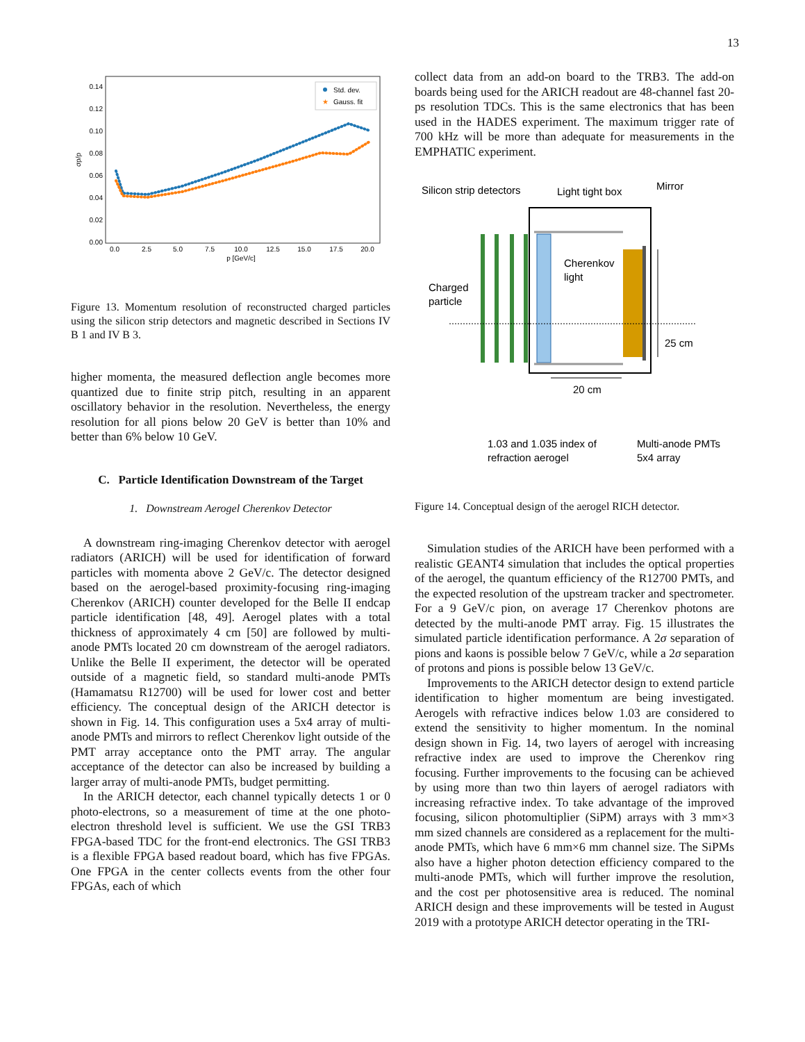13
0.14
0.12
0.10
0.08
0.06
0.04
0.02
0.00
0.0
2.5
5.0
7.5
10.0
12.5
15.0
17.5
20.0
p [GeV/c]
σp/p
Std. dev.
★
Gauss. fit
Figure 13. Momentum resolution of reconstructed charged particles using the silicon strip detectors and magnetic described in Sections IV B 1 and IV B 3.
higher momenta, the measured deflection angle becomes more quantized due to finite strip pitch, resulting in an apparent oscillatory behavior in the resolution. Nevertheless, the energy resolution for all pions below 20 GeV is better than 10% and better than 6% below 10 GeV.
C. Particle Identification Downstream of the Target
1. Downstream Aerogel Cherenkov Detector
A downstream ring-imaging Cherenkov detector with aerogel radiators (ARICH) will be used for identification of forward particles with momenta above 2 GeV/c. The detector designed based on the aerogel-based proximity-focusing ring-imaging Cherenkov (ARICH) counter developed for the Belle II endcap particle identification [48, 49]. Aerogel plates with a total thickness of approximately 4 cm [50] are followed by multi-anode PMTs located 20 cm downstream of the aerogel radiators. Unlike the Belle II experiment, the detector will be operated outside of a magnetic field, so standard multi-anode PMTs (Hamamatsu R12700) will be used for lower cost and better efficiency. The conceptual design of the ARICH detector is shown in Fig. 14. This configuration uses a 5x4 array of multi-anode PMTs and mirrors to reflect Cherenkov light outside of the PMT array acceptance onto the PMT array. The angular acceptance of the detector can also be increased by building a larger array of multi-anode PMTs, budget permitting.
In the ARICH detector, each channel typically detects 1 or 0 photo-electrons, so a measurement of time at the one photo-electron threshold level is sufficient. We use the GSI TRB3 FPGA-based TDC for the front-end electronics. The GSI TRB3 is a flexible FPGA based readout board, which has five FPGAs. One FPGA in the center collects events from the other four FPGAs, each of which
collect data from an add-on board to the TRB3. The add-on boards being used for the ARICH readout are 48-channel fast 20-ps resolution TDCs. This is the same electronics that has been used in the HADES experiment. The maximum trigger rate of 700 kHz will be more than adequate for measurements in the EMPHATIC experiment.
Silicon strip detectors
Light tight box
Mirror
Charged
particle
Cherenkov
light
25 cm
20 cm
1.03 and 1.035 index of
refraction aerogel
Multi-anode PMTs
5x4 array
Figure 14. Conceptual design of the aerogel RICH detector.
Simulation studies of the ARICH have been performed with a realistic GEANT4 simulation that includes the optical properties of the aerogel, the quantum efficiency of the R12700 PMTs, and the expected resolution of the upstream tracker and spectrometer. For a 9 GeV/c pion, on average 17 Cherenkov photons are detected by the multi-anode PMT array. Fig. 15 illustrates the simulated particle identification performance. A 2σ separation of pions and kaons is possible below 7 GeV/c, while a 2σ separation of protons and pions is possible below 13 GeV/c.
Improvements to the ARICH detector design to extend particle identification to higher momentum are being investigated. Aerogels with refractive indices below 1.03 are considered to extend the sensitivity to higher momentum. In the nominal design shown in Fig. 14, two layers of aerogel with increasing refractive index are used to improve the Cherenkov ring focusing. Further improvements to the focusing can be achieved by using more than two thin layers of aerogel radiators with increasing refractive index. To take advantage of the improved focusing, silicon photomultiplier (SiPM) arrays with 3 mm×3 mm sized channels are considered as a replacement for the multi-anode PMTs, which have 6 mm×6 mm channel size. The SiPMs also have a higher photon detection efficiency compared to the multi-anode PMTs, which will further improve the resolution, and the cost per photosensitive area is reduced. The nominal ARICH design and these improvements will be tested in August 2019 with a prototype ARICH detector operating in the TRI-